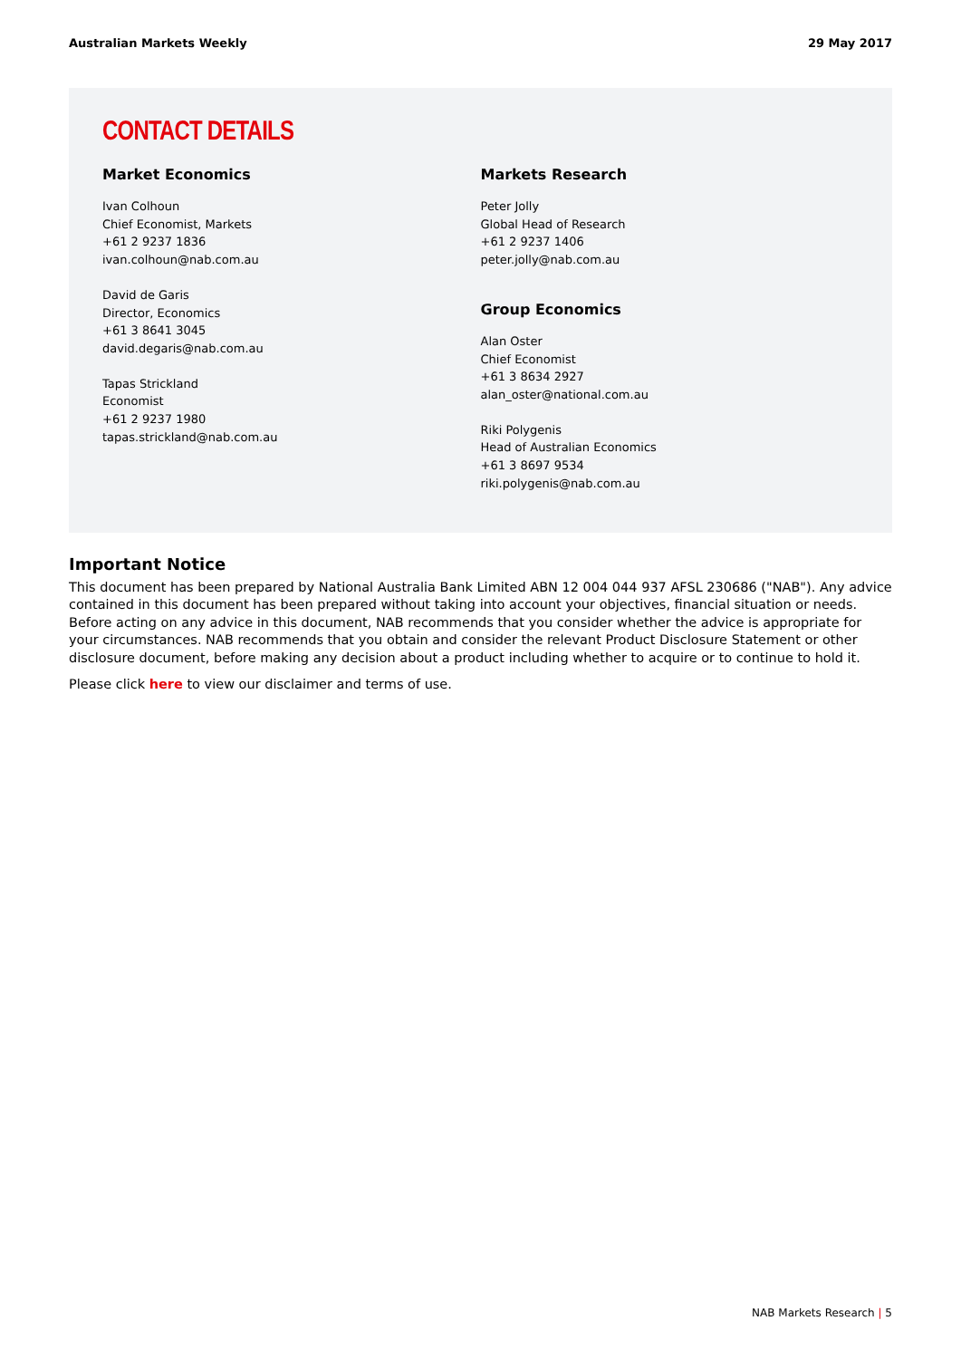Australian Markets Weekly 29 May 2017
CONTACT DETAILS
Market Economics
Ivan Colhoun
Chief Economist, Markets
+61 2 9237 1836
ivan.colhoun@nab.com.au
David de Garis
Director, Economics
+61 3 8641 3045
david.degaris@nab.com.au
Tapas Strickland
Economist
+61 2 9237 1980
tapas.strickland@nab.com.au
Markets Research
Peter Jolly
Global Head of Research
+61 2 9237 1406
peter.jolly@nab.com.au
Group Economics
Alan Oster
Chief Economist
+61 3 8634 2927
alan_oster@national.com.au
Riki Polygenis
Head of Australian Economics
+61 3 8697 9534
riki.polygenis@nab.com.au
Important Notice
This document has been prepared by National Australia Bank Limited ABN 12 004 044 937 AFSL 230686 ("NAB"). Any advice contained in this document has been prepared without taking into account your objectives, financial situation or needs. Before acting on any advice in this document, NAB recommends that you consider whether the advice is appropriate for your circumstances. NAB recommends that you obtain and consider the relevant Product Disclosure Statement or other disclosure document, before making any decision about a product including whether to acquire or to continue to hold it.
Please click here to view our disclaimer and terms of use.
NAB Markets Research | 5